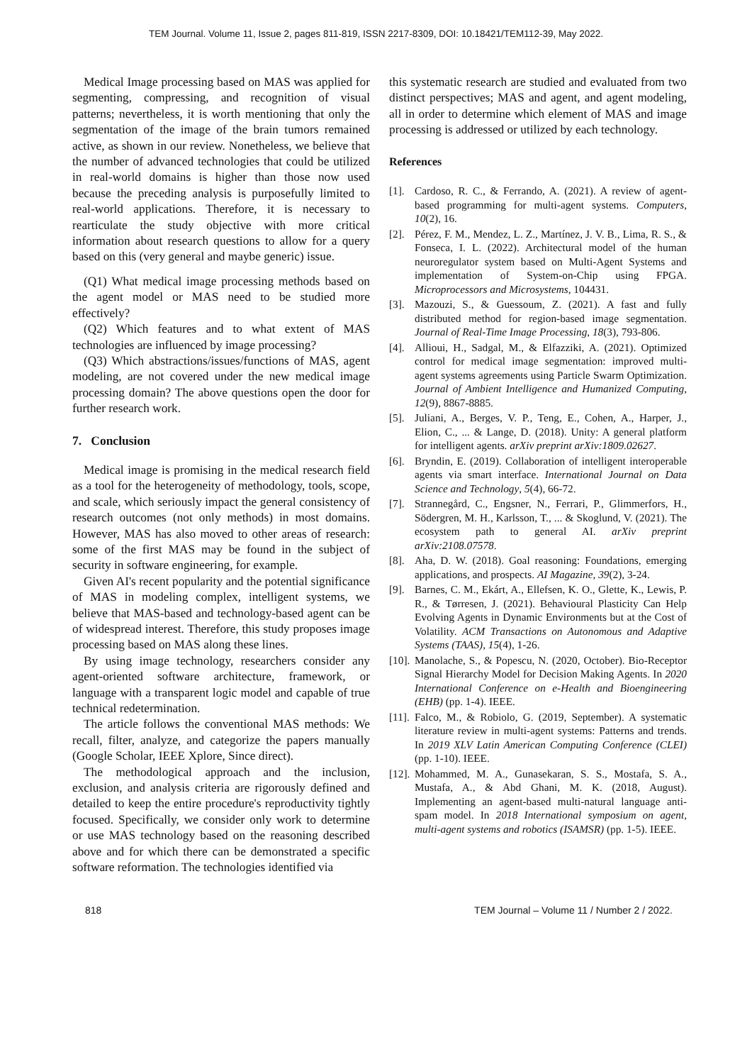TEM Journal. Volume 11, Issue 2, pages 811-819, ISSN 2217-8309, DOI: 10.18421/TEM112-39, May 2022.
Medical Image processing based on MAS was applied for segmenting, compressing, and recognition of visual patterns; nevertheless, it is worth mentioning that only the segmentation of the image of the brain tumors remained active, as shown in our review. Nonetheless, we believe that the number of advanced technologies that could be utilized in real-world domains is higher than those now used because the preceding analysis is purposefully limited to real-world applications. Therefore, it is necessary to rearticulate the study objective with more critical information about research questions to allow for a query based on this (very general and maybe generic) issue.
(Q1) What medical image processing methods based on the agent model or MAS need to be studied more effectively?
(Q2) Which features and to what extent of MAS technologies are influenced by image processing?
(Q3) Which abstractions/issues/functions of MAS, agent modeling, are not covered under the new medical image processing domain? The above questions open the door for further research work.
7. Conclusion
Medical image is promising in the medical research field as a tool for the heterogeneity of methodology, tools, scope, and scale, which seriously impact the general consistency of research outcomes (not only methods) in most domains. However, MAS has also moved to other areas of research: some of the first MAS may be found in the subject of security in software engineering, for example.
Given AI's recent popularity and the potential significance of MAS in modeling complex, intelligent systems, we believe that MAS-based and technology-based agent can be of widespread interest. Therefore, this study proposes image processing based on MAS along these lines.
By using image technology, researchers consider any agent-oriented software architecture, framework, or language with a transparent logic model and capable of true technical redetermination.
The article follows the conventional MAS methods: We recall, filter, analyze, and categorize the papers manually (Google Scholar, IEEE Xplore, Since direct).
The methodological approach and the inclusion, exclusion, and analysis criteria are rigorously defined and detailed to keep the entire procedure's reproductivity tightly focused. Specifically, we consider only work to determine or use MAS technology based on the reasoning described above and for which there can be demonstrated a specific software reformation. The technologies identified via
this systematic research are studied and evaluated from two distinct perspectives; MAS and agent, and agent modeling, all in order to determine which element of MAS and image processing is addressed or utilized by each technology.
References
[1].
Cardoso, R. C., & Ferrando, A. (2021). A review of agent-based programming for multi-agent systems. Computers, 10(2), 16.
[2].
Pérez, F. M., Mendez, L. Z., Martínez, J. V. B., Lima, R. S., & Fonseca, I. L. (2022). Architectural model of the human neuroregulator system based on Multi-Agent Systems and implementation of System-on-Chip using FPGA. Microprocessors and Microsystems, 104431.
[3].
Mazouzi, S., & Guessoum, Z. (2021). A fast and fully distributed method for region-based image segmentation. Journal of Real-Time Image Processing, 18(3), 793-806.
[4].
Allioui, H., Sadgal, M., & Elfazziki, A. (2021). Optimized control for medical image segmentation: improved multi-agent systems agreements using Particle Swarm Optimization. Journal of Ambient Intelligence and Humanized Computing, 12(9), 8867-8885.
[5].
Juliani, A., Berges, V. P., Teng, E., Cohen, A., Harper, J., Elion, C., ... & Lange, D. (2018). Unity: A general platform for intelligent agents. arXiv preprint arXiv:1809.02627.
[6].
Bryndin, E. (2019). Collaboration of intelligent interoperable agents via smart interface. International Journal on Data Science and Technology, 5(4), 66-72.
[7].
Strannegård, C., Engsner, N., Ferrari, P., Glimmerfors, H., Södergren, M. H., Karlsson, T., ... & Skoglund, V. (2021). The ecosystem path to general AI. arXiv preprint arXiv:2108.07578.
[8].
Aha, D. W. (2018). Goal reasoning: Foundations, emerging applications, and prospects. AI Magazine, 39(2), 3-24.
[9].
Barnes, C. M., Ekárt, A., Ellefsen, K. O., Glette, K., Lewis, P. R., & Tørresen, J. (2021). Behavioural Plasticity Can Help Evolving Agents in Dynamic Environments but at the Cost of Volatility. ACM Transactions on Autonomous and Adaptive Systems (TAAS), 15(4), 1-26.
[10].
Manolache, S., & Popescu, N. (2020, October). Bio-Receptor Signal Hierarchy Model for Decision Making Agents. In 2020 International Conference on e-Health and Bioengineering (EHB) (pp. 1-4). IEEE.
[11].
Falco, M., & Robiolo, G. (2019, September). A systematic literature review in multi-agent systems: Patterns and trends. In 2019 XLV Latin American Computing Conference (CLEI) (pp. 1-10). IEEE.
[12].
Mohammed, M. A., Gunasekaran, S. S., Mostafa, S. A., Mustafa, A., & Abd Ghani, M. K. (2018, August). Implementing an agent-based multi-natural language anti-spam model. In 2018 International symposium on agent, multi-agent systems and robotics (ISAMSR) (pp. 1-5). IEEE.
818 TEM Journal – Volume 11 / Number 2 / 2022.